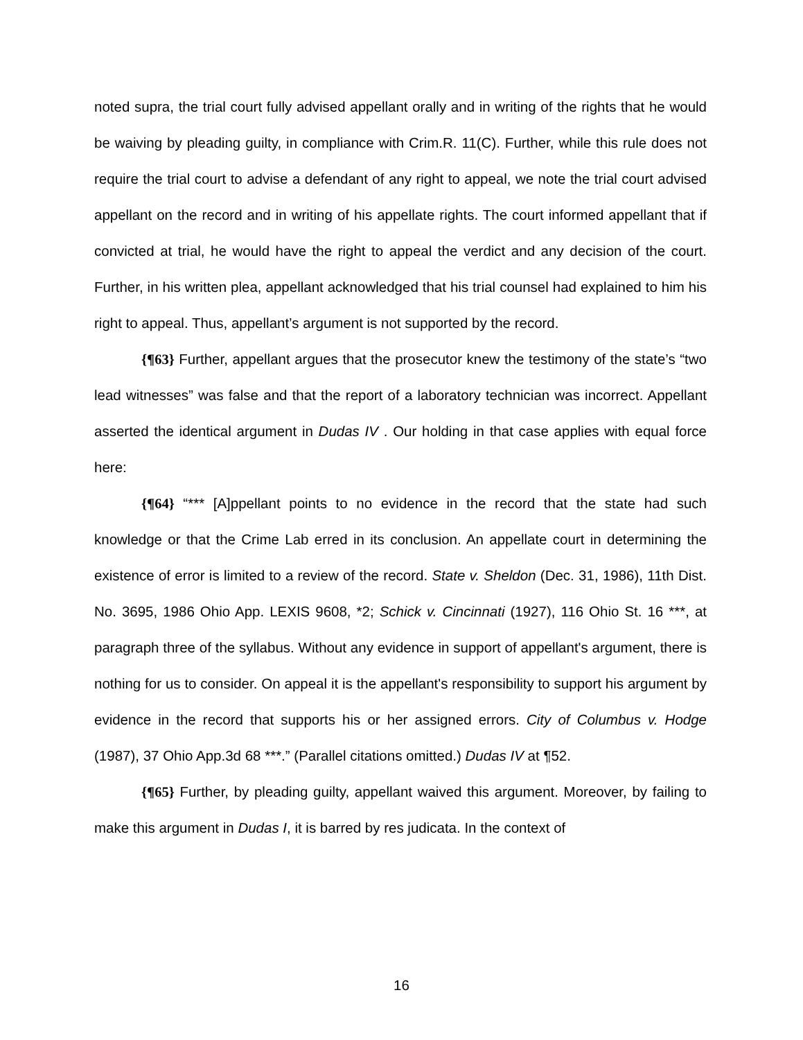noted supra, the trial court fully advised appellant orally and in writing of the rights that he would be waiving by pleading guilty, in compliance with Crim.R. 11(C). Further, while this rule does not require the trial court to advise a defendant of any right to appeal, we note the trial court advised appellant on the record and in writing of his appellate rights. The court informed appellant that if convicted at trial, he would have the right to appeal the verdict and any decision of the court. Further, in his written plea, appellant acknowledged that his trial counsel had explained to him his right to appeal. Thus, appellant’s argument is not supported by the record.
{¶63} Further, appellant argues that the prosecutor knew the testimony of the state’s “two lead witnesses” was false and that the report of a laboratory technician was incorrect. Appellant asserted the identical argument in Dudas IV . Our holding in that case applies with equal force here:
{¶64} “*** [A]ppellant points to no evidence in the record that the state had such knowledge or that the Crime Lab erred in its conclusion. An appellate court in determining the existence of error is limited to a review of the record. State v. Sheldon (Dec. 31, 1986), 11th Dist. No. 3695, 1986 Ohio App. LEXIS 9608, *2; Schick v. Cincinnati (1927), 116 Ohio St. 16 ***, at paragraph three of the syllabus. Without any evidence in support of appellant's argument, there is nothing for us to consider. On appeal it is the appellant's responsibility to support his argument by evidence in the record that supports his or her assigned errors. City of Columbus v. Hodge (1987), 37 Ohio App.3d 68 ***.” (Parallel citations omitted.) Dudas IV at ¶52.
{¶65} Further, by pleading guilty, appellant waived this argument. Moreover, by failing to make this argument in Dudas I, it is barred by res judicata. In the context of
16